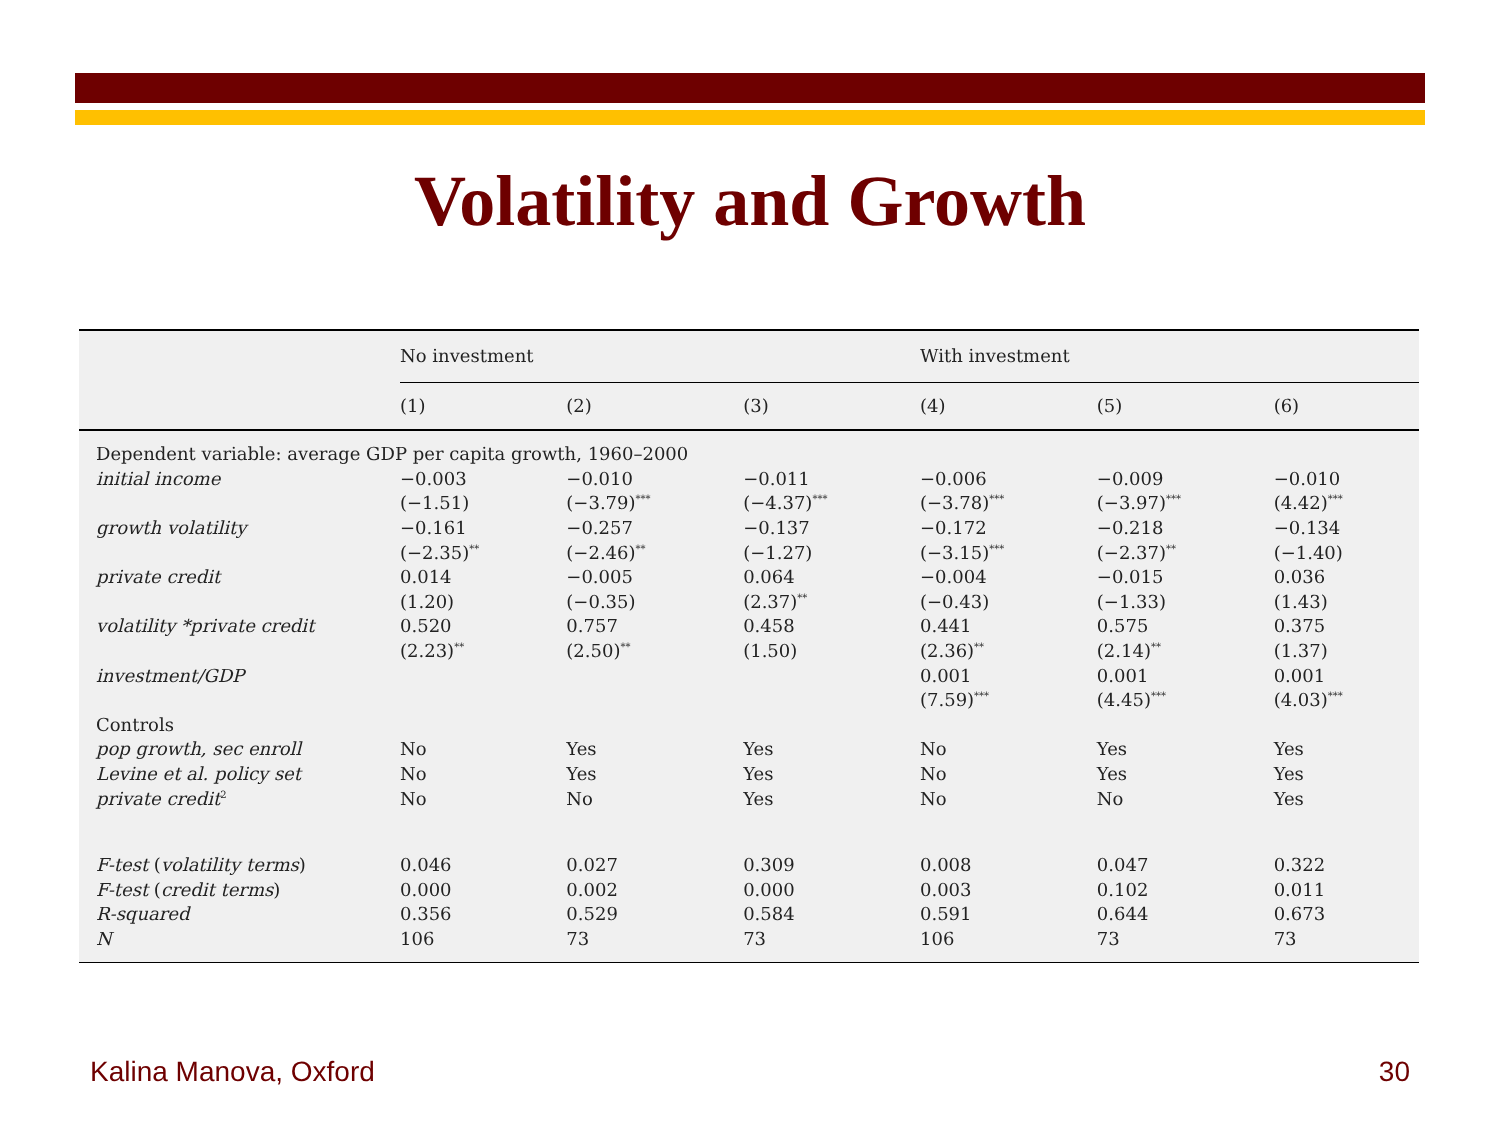Volatility and Growth
| | No investment | | | With investment | | |
| --- | --- | --- | --- | --- | --- | --- |
| | (1) | (2) | (3) | (4) | (5) | (6) |
| Dependent variable: average GDP per capita growth, 1960–2000 | | | | | | |
| initial income | −0.003 | −0.010 | −0.011 | −0.006 | −0.009 | −0.010 |
| | (−1.51) | (−3.79)<sup>***</sup> | (−4.37)<sup>***</sup> | (−3.78)<sup>***</sup> | (−3.97)<sup>***</sup> | (4.42)<sup>***</sup> |
| growth volatility | −0.161 | −0.257 | −0.137 | −0.172 | −0.218 | −0.134 |
| | (−2.35)<sup>**</sup> | (−2.46)<sup>**</sup> | (−1.27) | (−3.15)<sup>***</sup> | (−2.37)<sup>**</sup> | (−1.40) |
| private credit | 0.014 | −0.005 | 0.064 | −0.004 | −0.015 | 0.036 |
| | (1.20) | (−0.35) | (2.37)<sup>**</sup> | (−0.43) | (−1.33) | (1.43) |
| volatility *private credit | 0.520 | 0.757 | 0.458 | 0.441 | 0.575 | 0.375 |
| | (2.23)<sup>**</sup> | (2.50)<sup>**</sup> | (1.50) | (2.36)<sup>**</sup> | (2.14)<sup>**</sup> | (1.37) |
| investment/GDP | | | | 0.001 | 0.001 | 0.001 |
| | | | | (7.59)<sup>***</sup> | (4.45)<sup>***</sup> | (4.03)<sup>***</sup> |
| Controls | | | | | | |
| pop growth, sec enroll | No | Yes | Yes | No | Yes | Yes |
| Levine et al. policy set | No | Yes | Yes | No | Yes | Yes |
| private credit<sup>2</sup> | No | No | Yes | No | No | Yes |
| F-test ( volatility terms ) | 0.046 | 0.027 | 0.309 | 0.008 | 0.047 | 0.322 |
| F-test ( credit terms ) | 0.000 | 0.002 | 0.000 | 0.003 | 0.102 | 0.011 |
| R-squared | 0.356 | 0.529 | 0.584 | 0.591 | 0.644 | 0.673 |
| N | 106 | 73 | 73 | 106 | 73 | 73 |
Kalina Manova, Oxford 30